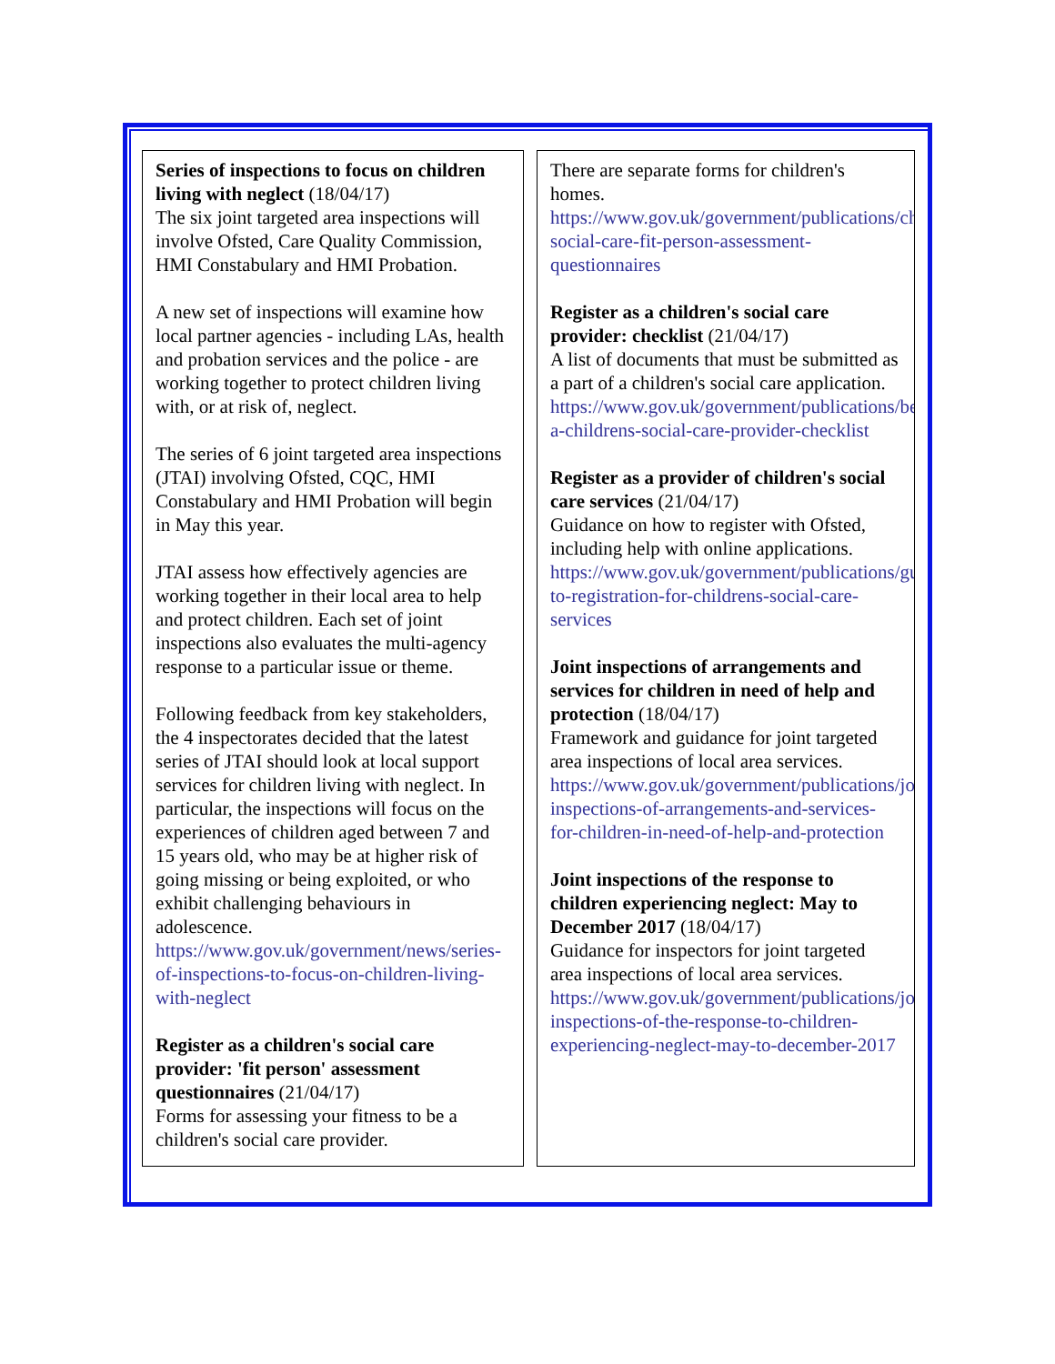Series of inspections to focus on children living with neglect (18/04/17)
The six joint targeted area inspections will involve Ofsted, Care Quality Commission, HMI Constabulary and HMI Probation.
A new set of inspections will examine how local partner agencies - including LAs, health and probation services and the police - are working together to protect children living with, or at risk of, neglect.
The series of 6 joint targeted area inspections (JTAI) involving Ofsted, CQC, HMI Constabulary and HMI Probation will begin in May this year.
JTAI assess how effectively agencies are working together in their local area to help and protect children. Each set of joint inspections also evaluates the multi-agency response to a particular issue or theme.
Following feedback from key stakeholders, the 4 inspectorates decided that the latest series of JTAI should look at local support services for children living with neglect. In particular, the inspections will focus on the experiences of children aged between 7 and 15 years old, who may be at higher risk of going missing or being exploited, or who exhibit challenging behaviours in adolescence.
https://www.gov.uk/government/news/series-of-inspections-to-focus-on-children-living-with-neglect
Register as a children's social care provider: 'fit person' assessment questionnaires (21/04/17)
Forms for assessing your fitness to be a children's social care provider.
There are separate forms for children's homes.
https://www.gov.uk/government/publications/childrens-social-care-fit-person-assessment-questionnaires
Register as a children's social care provider: checklist (21/04/17)
A list of documents that must be submitted as a part of a children's social care application.
https://www.gov.uk/government/publications/become-a-childrens-social-care-provider-checklist
Register as a provider of children's social care services (21/04/17)
Guidance on how to register with Ofsted, including help with online applications.
https://www.gov.uk/government/publications/guide-to-registration-for-childrens-social-care-services
Joint inspections of arrangements and services for children in need of help and protection (18/04/17)
Framework and guidance for joint targeted area inspections of local area services.
https://www.gov.uk/government/publications/joint-inspections-of-arrangements-and-services-for-children-in-need-of-help-and-protection
Joint inspections of the response to children experiencing neglect: May to December 2017 (18/04/17)
Guidance for inspectors for joint targeted area inspections of local area services.
https://www.gov.uk/government/publications/joint-inspections-of-the-response-to-children-experiencing-neglect-may-to-december-2017